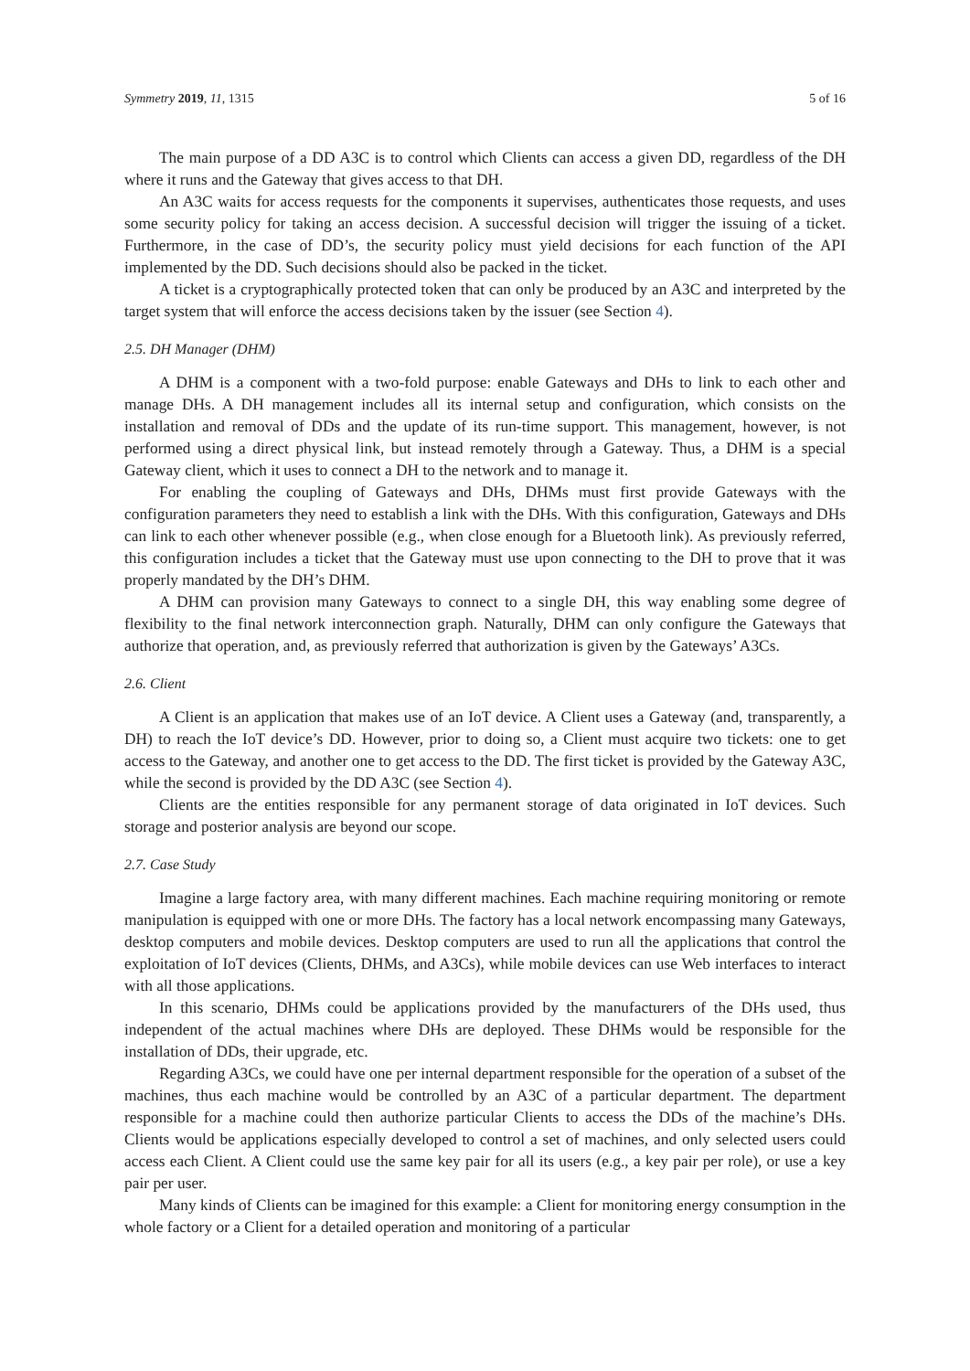Symmetry 2019, 11, 1315 5 of 16
The main purpose of a DD A3C is to control which Clients can access a given DD, regardless of the DH where it runs and the Gateway that gives access to that DH.
An A3C waits for access requests for the components it supervises, authenticates those requests, and uses some security policy for taking an access decision. A successful decision will trigger the issuing of a ticket. Furthermore, in the case of DD’s, the security policy must yield decisions for each function of the API implemented by the DD. Such decisions should also be packed in the ticket.
A ticket is a cryptographically protected token that can only be produced by an A3C and interpreted by the target system that will enforce the access decisions taken by the issuer (see Section 4).
2.5. DH Manager (DHM)
A DHM is a component with a two-fold purpose: enable Gateways and DHs to link to each other and manage DHs. A DH management includes all its internal setup and configuration, which consists on the installation and removal of DDs and the update of its run-time support. This management, however, is not performed using a direct physical link, but instead remotely through a Gateway. Thus, a DHM is a special Gateway client, which it uses to connect a DH to the network and to manage it.
For enabling the coupling of Gateways and DHs, DHMs must first provide Gateways with the configuration parameters they need to establish a link with the DHs. With this configuration, Gateways and DHs can link to each other whenever possible (e.g., when close enough for a Bluetooth link). As previously referred, this configuration includes a ticket that the Gateway must use upon connecting to the DH to prove that it was properly mandated by the DH’s DHM.
A DHM can provision many Gateways to connect to a single DH, this way enabling some degree of flexibility to the final network interconnection graph. Naturally, DHM can only configure the Gateways that authorize that operation, and, as previously referred that authorization is given by the Gateways’ A3Cs.
2.6. Client
A Client is an application that makes use of an IoT device. A Client uses a Gateway (and, transparently, a DH) to reach the IoT device’s DD. However, prior to doing so, a Client must acquire two tickets: one to get access to the Gateway, and another one to get access to the DD. The first ticket is provided by the Gateway A3C, while the second is provided by the DD A3C (see Section 4).
Clients are the entities responsible for any permanent storage of data originated in IoT devices. Such storage and posterior analysis are beyond our scope.
2.7. Case Study
Imagine a large factory area, with many different machines. Each machine requiring monitoring or remote manipulation is equipped with one or more DHs. The factory has a local network encompassing many Gateways, desktop computers and mobile devices. Desktop computers are used to run all the applications that control the exploitation of IoT devices (Clients, DHMs, and A3Cs), while mobile devices can use Web interfaces to interact with all those applications.
In this scenario, DHMs could be applications provided by the manufacturers of the DHs used, thus independent of the actual machines where DHs are deployed. These DHMs would be responsible for the installation of DDs, their upgrade, etc.
Regarding A3Cs, we could have one per internal department responsible for the operation of a subset of the machines, thus each machine would be controlled by an A3C of a particular department. The department responsible for a machine could then authorize particular Clients to access the DDs of the machine’s DHs. Clients would be applications especially developed to control a set of machines, and only selected users could access each Client. A Client could use the same key pair for all its users (e.g., a key pair per role), or use a key pair per user.
Many kinds of Clients can be imagined for this example: a Client for monitoring energy consumption in the whole factory or a Client for a detailed operation and monitoring of a particular